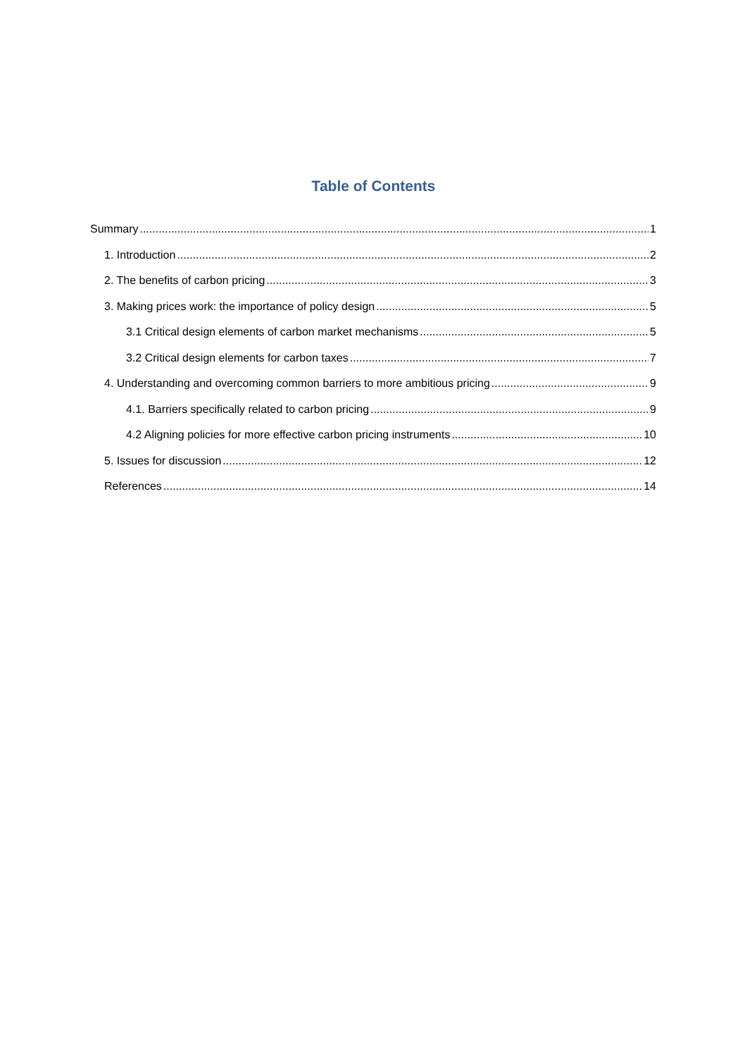Table of Contents
Summary 1
1. Introduction 2
2. The benefits of carbon pricing 3
3. Making prices work: the importance of policy design 5
3.1 Critical design elements of carbon market mechanisms 5
3.2 Critical design elements for carbon taxes 7
4. Understanding and overcoming common barriers to more ambitious pricing 9
4.1. Barriers specifically related to carbon pricing 9
4.2 Aligning policies for more effective carbon pricing instruments 10
5. Issues for discussion 12
References 14